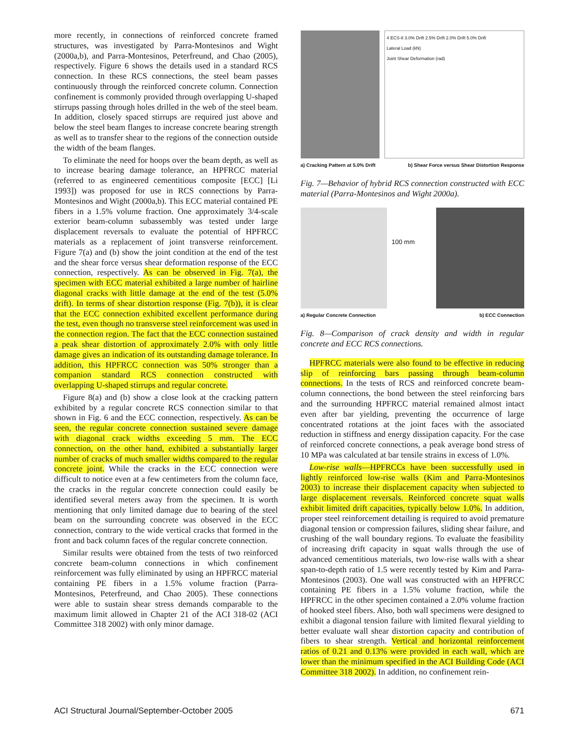more recently, in connections of reinforced concrete framed structures, was investigated by Parra-Montesinos and Wight (2000a,b), and Parra-Montesinos, Peterfreund, and Chao (2005), respectively. Figure 6 shows the details used in a standard RCS connection. In these RCS connections, the steel beam passes continuously through the reinforced concrete column. Connection confinement is commonly provided through overlapping U-shaped stirrups passing through holes drilled in the web of the steel beam. In addition, closely spaced stirrups are required just above and below the steel beam flanges to increase concrete bearing strength as well as to transfer shear to the regions of the connection outside the width of the beam flanges.
To eliminate the need for hoops over the beam depth, as well as to increase bearing damage tolerance, an HPFRCC material (referred to as engineered cementitious composite [ECC] [Li 1993]) was proposed for use in RCS connections by Parra-Montesinos and Wight (2000a,b). This ECC material contained PE fibers in a 1.5% volume fraction. One approximately 3/4-scale exterior beam-column subassembly was tested under large displacement reversals to evaluate the potential of HPFRCC materials as a replacement of joint transverse reinforcement. Figure 7(a) and (b) show the joint condition at the end of the test and the shear force versus shear deformation response of the ECC connection, respectively. As can be observed in Fig. 7(a), the specimen with ECC material exhibited a large number of hairline diagonal cracks with little damage at the end of the test (5.0% drift). In terms of shear distortion response (Fig. 7(b)), it is clear that the ECC connection exhibited excellent performance during the test, even though no transverse steel reinforcement was used in the connection region. The fact that the ECC connection sustained a peak shear distortion of approximately 2.0% with only little damage gives an indication of its outstanding damage tolerance. In addition, this HPFRCC connection was 50% stronger than a companion standard RCS connection constructed with overlapping U-shaped stirrups and regular concrete.
Figure 8(a) and (b) show a close look at the cracking pattern exhibited by a regular concrete RCS connection similar to that shown in Fig. 6 and the ECC connection, respectively. As can be seen, the regular concrete connection sustained severe damage with diagonal crack widths exceeding 5 mm. The ECC connection, on the other hand, exhibited a substantially larger number of cracks of much smaller widths compared to the regular concrete joint. While the cracks in the ECC connection were difficult to notice even at a few centimeters from the column face, the cracks in the regular concrete connection could easily be identified several meters away from the specimen. It is worth mentioning that only limited damage due to bearing of the steel beam on the surrounding concrete was observed in the ECC connection, contrary to the wide vertical cracks that formed in the front and back column faces of the regular concrete connection.
Similar results were obtained from the tests of two reinforced concrete beam-column connections in which confinement reinforcement was fully eliminated by using an HPFRCC material containing PE fibers in a 1.5% volume fraction (Parra-Montesinos, Peterfreund, and Chao 2005). These connections were able to sustain shear stress demands comparable to the maximum limit allowed in Chapter 21 of the ACI 318-02 (ACI Committee 318 2002) with only minor damage.
4 ECS-8 3.0% Drift 2.5% Drift 2.0% Drift 5.0% Drift
Lateral Load (kN)
Joint Shear Deformation (rad)
a) Cracking Pattern at 5.0% Drift b) Shear Force versus Shear Distortion Response
Fig. 7—Behavior of hybrid RCS connection constructed with ECC material (Parra-Montesinos and Wight 2000a).
100 mm
a) Regular Concrete Connection b) ECC Connection
Fig. 8—Comparison of crack density and width in regular concrete and ECC RCS connections.
HPFRCC materials were also found to be effective in reducing slip of reinforcing bars passing through beam-column connections. In the tests of RCS and reinforced concrete beam-column connections, the bond between the steel reinforcing bars and the surrounding HPFRCC material remained almost intact even after bar yielding, preventing the occurrence of large concentrated rotations at the joint faces with the associated reduction in stiffness and energy dissipation capacity. For the case of reinforced concrete connections, a peak average bond stress of 10 MPa was calculated at bar tensile strains in excess of 1.0%.
Low-rise walls—HPFRCCs have been successfully used in lightly reinforced low-rise walls (Kim and Parra-Montesinos 2003) to increase their displacement capacity when subjected to large displacement reversals. Reinforced concrete squat walls exhibit limited drift capacities, typically below 1.0%. In addition, proper steel reinforcement detailing is required to avoid premature diagonal tension or compression failures, sliding shear failure, and crushing of the wall boundary regions. To evaluate the feasibility of increasing drift capacity in squat walls through the use of advanced cementitious materials, two low-rise walls with a shear span-to-depth ratio of 1.5 were recently tested by Kim and Parra-Montesinos (2003). One wall was constructed with an HPFRCC containing PE fibers in a 1.5% volume fraction, while the HPFRCC in the other specimen contained a 2.0% volume fraction of hooked steel fibers. Also, both wall specimens were designed to exhibit a diagonal tension failure with limited flexural yielding to better evaluate wall shear distortion capacity and contribution of fibers to shear strength. Vertical and horizontal reinforcement ratios of 0.21 and 0.13% were provided in each wall, which are lower than the minimum specified in the ACI Building Code (ACI Committee 318 2002). In addition, no confinement rein-
ACI Structural Journal/September-October 2005 671